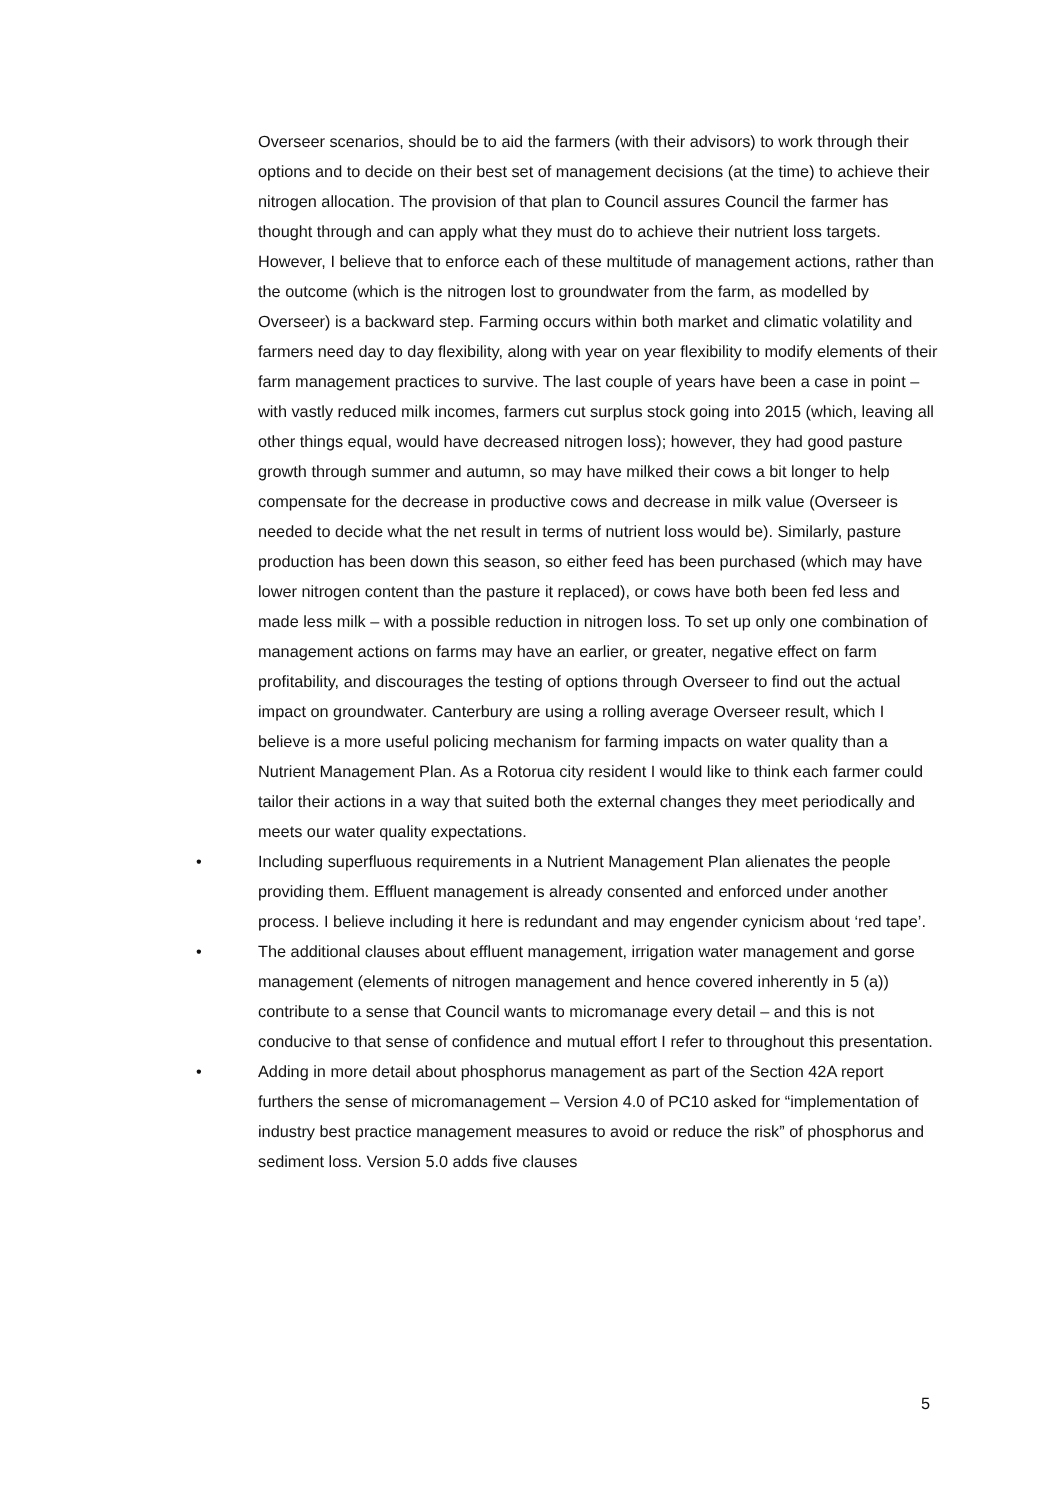Overseer scenarios, should be to aid the farmers (with their advisors) to work through their options and to decide on their best set of management decisions (at the time) to achieve their nitrogen allocation. The provision of that plan to Council assures Council the farmer has thought through and can apply what they must do to achieve their nutrient loss targets. However, I believe that to enforce each of these multitude of management actions, rather than the outcome (which is the nitrogen lost to groundwater from the farm, as modelled by Overseer) is a backward step. Farming occurs within both market and climatic volatility and farmers need day to day flexibility, along with year on year flexibility to modify elements of their farm management practices to survive. The last couple of years have been a case in point – with vastly reduced milk incomes, farmers cut surplus stock going into 2015 (which, leaving all other things equal, would have decreased nitrogen loss); however, they had good pasture growth through summer and autumn, so may have milked their cows a bit longer to help compensate for the decrease in productive cows and decrease in milk value (Overseer is needed to decide what the net result in terms of nutrient loss would be). Similarly, pasture production has been down this season, so either feed has been purchased (which may have lower nitrogen content than the pasture it replaced), or cows have both been fed less and made less milk – with a possible reduction in nitrogen loss. To set up only one combination of management actions on farms may have an earlier, or greater, negative effect on farm profitability, and discourages the testing of options through Overseer to find out the actual impact on groundwater. Canterbury are using a rolling average Overseer result, which I believe is a more useful policing mechanism for farming impacts on water quality than a Nutrient Management Plan. As a Rotorua city resident I would like to think each farmer could tailor their actions in a way that suited both the external changes they meet periodically and meets our water quality expectations.
• Including superfluous requirements in a Nutrient Management Plan alienates the people providing them. Effluent management is already consented and enforced under another process. I believe including it here is redundant and may engender cynicism about ‘red tape’.
• The additional clauses about effluent management, irrigation water management and gorse management (elements of nitrogen management and hence covered inherently in 5 (a)) contribute to a sense that Council wants to micromanage every detail – and this is not conducive to that sense of confidence and mutual effort I refer to throughout this presentation.
• Adding in more detail about phosphorus management as part of the Section 42A report furthers the sense of micromanagement – Version 4.0 of PC10 asked for “implementation of industry best practice management measures to avoid or reduce the risk” of phosphorus and sediment loss. Version 5.0 adds five clauses
5